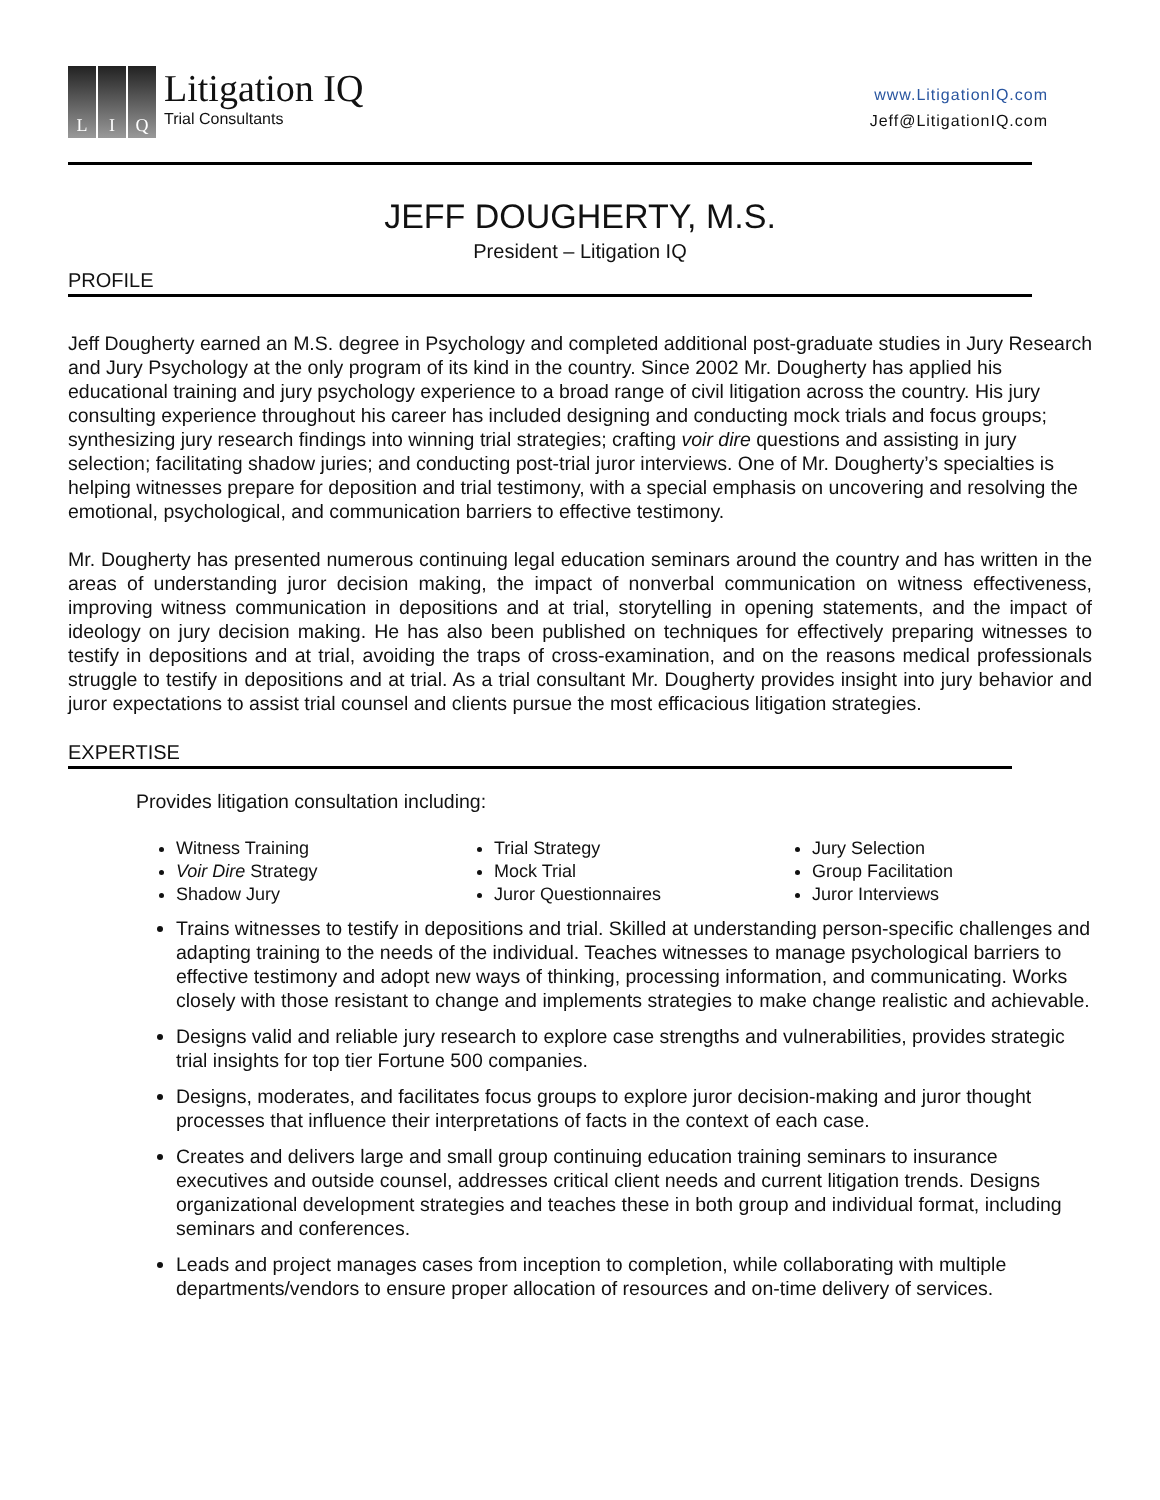L I Q
Litigation IQ
Trial Consultants
www.LitigationIQ.com
Jeff@LitigationIQ.com
JEFF DOUGHERTY, M.S.
President – Litigation IQ
PROFILE
Jeff Dougherty earned an M.S. degree in Psychology and completed additional post-graduate studies in Jury Research and Jury Psychology at the only program of its kind in the country. Since 2002 Mr. Dougherty has applied his educational training and jury psychology experience to a broad range of civil litigation across the country. His jury consulting experience throughout his career has included designing and conducting mock trials and focus groups; synthesizing jury research findings into winning trial strategies; crafting voir dire questions and assisting in jury selection; facilitating shadow juries; and conducting post-trial juror interviews. One of Mr. Dougherty’s specialties is helping witnesses prepare for deposition and trial testimony, with a special emphasis on uncovering and resolving the emotional, psychological, and communication barriers to effective testimony.
Mr. Dougherty has presented numerous continuing legal education seminars around the country and has written in the areas of understanding juror decision making, the impact of nonverbal communication on witness effectiveness, improving witness communication in depositions and at trial, storytelling in opening statements, and the impact of ideology on jury decision making. He has also been published on techniques for effectively preparing witnesses to testify in depositions and at trial, avoiding the traps of cross-examination, and on the reasons medical professionals struggle to testify in depositions and at trial. As a trial consultant Mr. Dougherty provides insight into jury behavior and juror expectations to assist trial counsel and clients pursue the most efficacious litigation strategies.
EXPERTISE
Provides litigation consultation including:
Witness Training
Voir Dire Strategy
Shadow Jury
Trial Strategy
Mock Trial
Juror Questionnaires
Jury Selection
Group Facilitation
Juror Interviews
Trains witnesses to testify in depositions and trial. Skilled at understanding person-specific challenges and adapting training to the needs of the individual. Teaches witnesses to manage psychological barriers to effective testimony and adopt new ways of thinking, processing information, and communicating. Works closely with those resistant to change and implements strategies to make change realistic and achievable.
Designs valid and reliable jury research to explore case strengths and vulnerabilities, provides strategic trial insights for top tier Fortune 500 companies.
Designs, moderates, and facilitates focus groups to explore juror decision-making and juror thought processes that influence their interpretations of facts in the context of each case.
Creates and delivers large and small group continuing education training seminars to insurance executives and outside counsel, addresses critical client needs and current litigation trends. Designs organizational development strategies and teaches these in both group and individual format, including seminars and conferences.
Leads and project manages cases from inception to completion, while collaborating with multiple departments/vendors to ensure proper allocation of resources and on-time delivery of services.